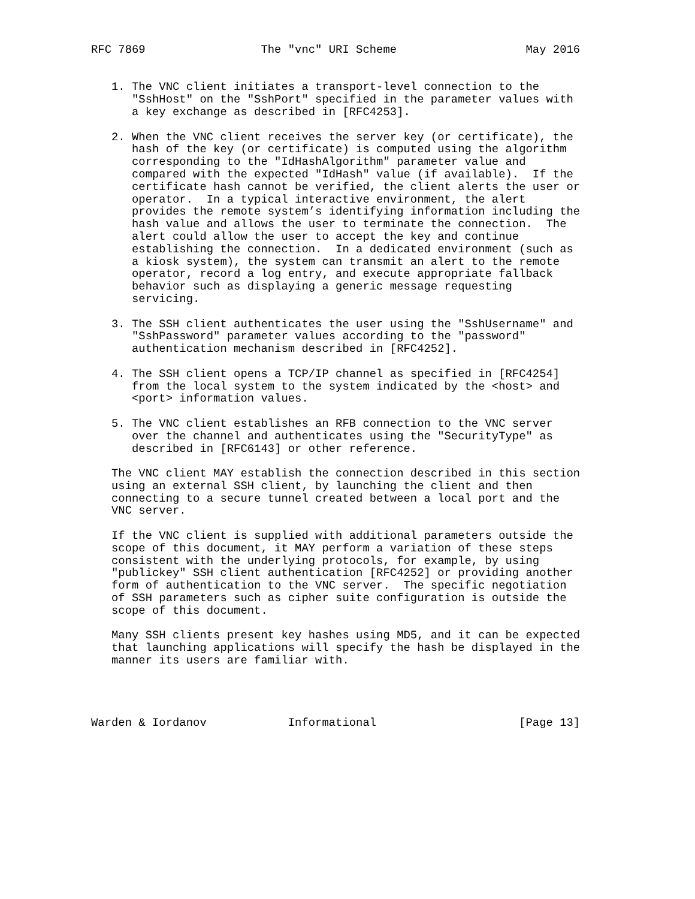RFC 7869                 The "vnc" URI Scheme                   May 2016


   1. The VNC client initiates a transport-level connection to the
      "SshHost" on the "SshPort" specified in the parameter values with
      a key exchange as described in [RFC4253].

   2. When the VNC client receives the server key (or certificate), the
      hash of the key (or certificate) is computed using the algorithm
      corresponding to the "IdHashAlgorithm" parameter value and
      compared with the expected "IdHash" value (if available).  If the
      certificate hash cannot be verified, the client alerts the user or
      operator.  In a typical interactive environment, the alert
      provides the remote system’s identifying information including the
      hash value and allows the user to terminate the connection.  The
      alert could allow the user to accept the key and continue
      establishing the connection.  In a dedicated environment (such as
      a kiosk system), the system can transmit an alert to the remote
      operator, record a log entry, and execute appropriate fallback
      behavior such as displaying a generic message requesting
      servicing.

   3. The SSH client authenticates the user using the "SshUsername" and
      "SshPassword" parameter values according to the "password"
      authentication mechanism described in [RFC4252].

   4. The SSH client opens a TCP/IP channel as specified in [RFC4254]
      from the local system to the system indicated by the <host> and
      <port> information values.

   5. The VNC client establishes an RFB connection to the VNC server
      over the channel and authenticates using the "SecurityType" as
      described in [RFC6143] or other reference.

   The VNC client MAY establish the connection described in this section
   using an external SSH client, by launching the client and then
   connecting to a secure tunnel created between a local port and the
   VNC server.

   If the VNC client is supplied with additional parameters outside the
   scope of this document, it MAY perform a variation of these steps
   consistent with the underlying protocols, for example, by using
   "publickey" SSH client authentication [RFC4252] or providing another
   form of authentication to the VNC server.  The specific negotiation
   of SSH parameters such as cipher suite configuration is outside the
   scope of this document.

   Many SSH clients present key hashes using MD5, and it can be expected
   that launching applications will specify the hash be displayed in the
   manner its users are familiar with.




Warden & Iordanov            Informational                     [Page 13]